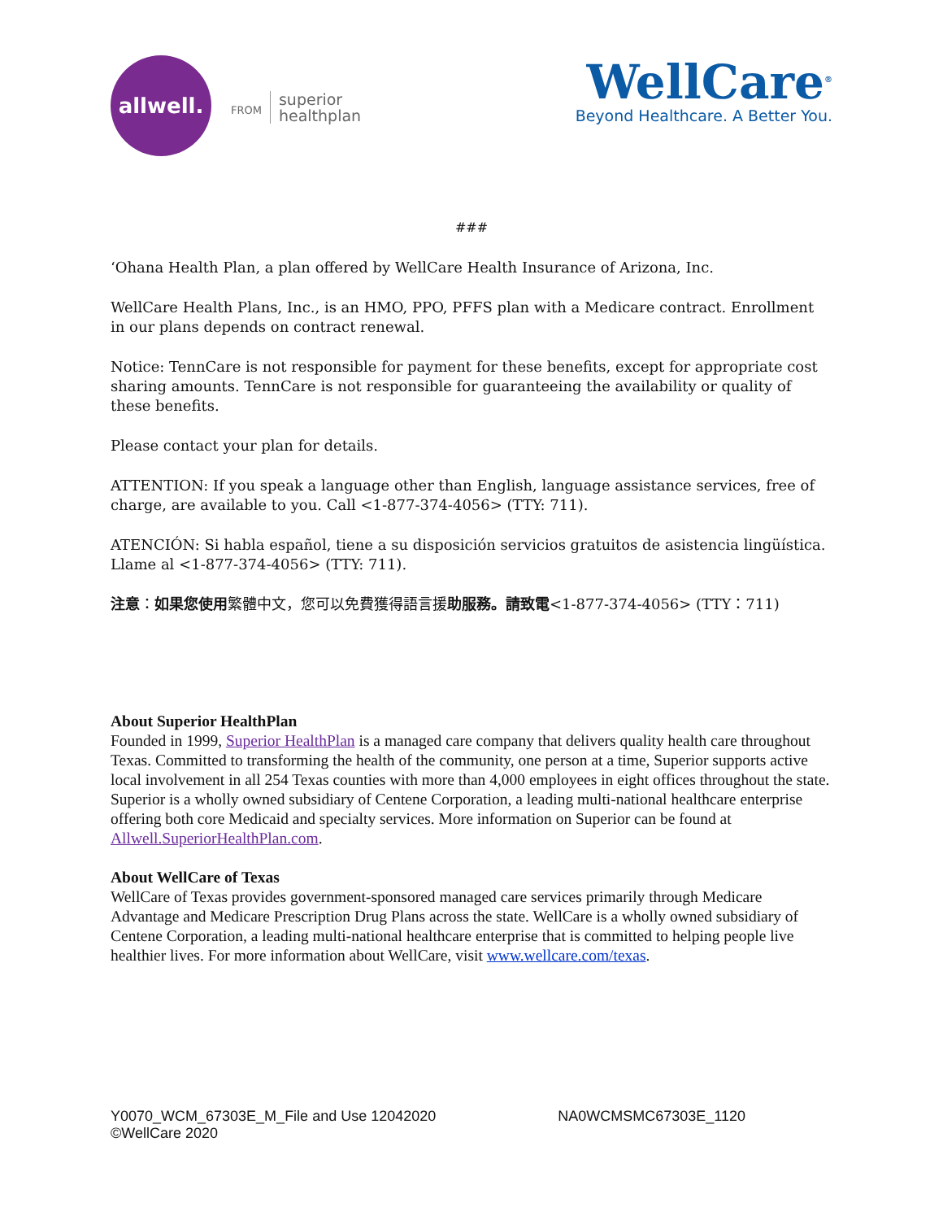allwell.
FROM
superior
healthplan
WellCare<sup>®</sup>
Beyond Healthcare. A Better You.
###
‘Ohana Health Plan, a plan offered by WellCare Health Insurance of Arizona, Inc.
WellCare Health Plans, Inc., is an HMO, PPO, PFFS plan with a Medicare contract. Enrollment in our plans depends on contract renewal.
Notice: TennCare is not responsible for payment for these benefits, except for appropriate cost sharing amounts. TennCare is not responsible for guaranteeing the availability or quality of these benefits.
Please contact your plan for details.
ATTENTION: If you speak a language other than English, language assistance services, free of charge, are available to you. Call <1-877-374-4056> (TTY: 711).
ATENCIÓN: Si habla español, tiene a su disposición servicios gratuitos de asistencia lingüística. Llame al <1-877-374-4056> (TTY: 711).
注意：如果您使用繁體中文，您可以免費獲得語言援助服務。請致電<1-877-374-4056> (TTY：711)
About Superior HealthPlan
Founded in 1999, Superior HealthPlan is a managed care company that delivers quality health care throughout Texas. Committed to transforming the health of the community, one person at a time, Superior supports active local involvement in all 254 Texas counties with more than 4,000 employees in eight offices throughout the state. Superior is a wholly owned subsidiary of Centene Corporation, a leading multi-national healthcare enterprise offering both core Medicaid and specialty services. More information on Superior can be found at Allwell.SuperiorHealthPlan.com.
About WellCare of Texas
WellCare of Texas provides government-sponsored managed care services primarily through Medicare Advantage and Medicare Prescription Drug Plans across the state. WellCare is a wholly owned subsidiary of Centene Corporation, a leading multi-national healthcare enterprise that is committed to helping people live healthier lives. For more information about WellCare, visit www.wellcare.com/texas.
Y0070_WCM_67303E_M_File and Use 12042020
©WellCare 2020
NA0WCMSMC67303E_1120